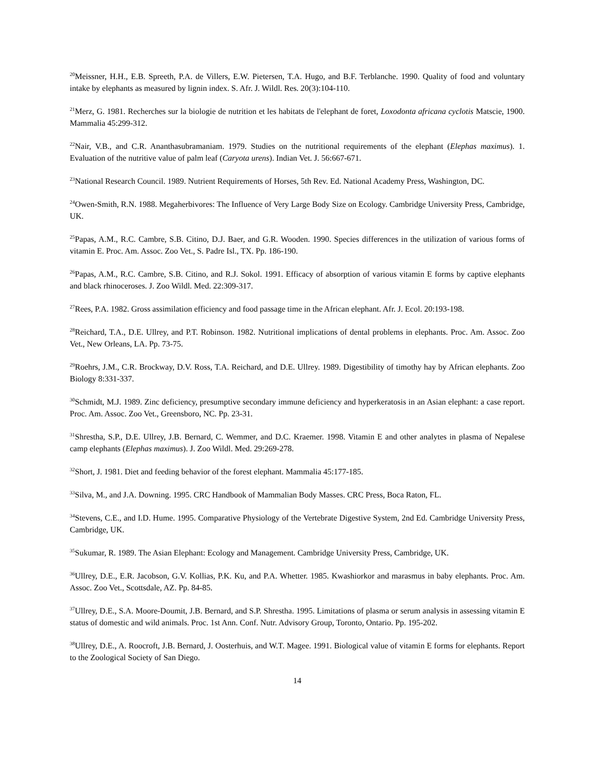<sup>20</sup> Meissner, H.H., E.B. Spreeth, P.A. de Villers, E.W. Pietersen, T.A. Hugo, and B.F. Terblanche. 1990. Quality of food and voluntary intake by elephants as measured by lignin index. S. Afr. J. Wildl. Res. 20(3):104-110.
<sup>21</sup> Merz, G. 1981. Recherches sur la biologie de nutrition et les habitats de l'elephant de foret, Loxodonta africana cyclotis Matscie, 1900. Mammalia 45:299-312.
<sup>22</sup> Nair, V.B., and C.R. Ananthasubramaniam. 1979. Studies on the nutritional requirements of the elephant (Elephas maximus). 1. Evaluation of the nutritive value of palm leaf (Caryota urens). Indian Vet. J. 56:667-671.
<sup>23</sup> National Research Council. 1989. Nutrient Requirements of Horses, 5th Rev. Ed. National Academy Press, Washington, DC.
<sup>24</sup> Owen-Smith, R.N. 1988. Megaherbivores: The Influence of Very Large Body Size on Ecology. Cambridge University Press, Cambridge, UK.
<sup>25</sup> Papas, A.M., R.C. Cambre, S.B. Citino, D.J. Baer, and G.R. Wooden. 1990. Species differences in the utilization of various forms of vitamin E. Proc. Am. Assoc. Zoo Vet., S. Padre Isl., TX. Pp. 186-190.
<sup>26</sup> Papas, A.M., R.C. Cambre, S.B. Citino, and R.J. Sokol. 1991. Efficacy of absorption of various vitamin E forms by captive elephants and black rhinoceroses. J. Zoo Wildl. Med. 22:309-317.
<sup>27</sup> Rees, P.A. 1982. Gross assimilation efficiency and food passage time in the African elephant. Afr. J. Ecol. 20:193-198.
<sup>28</sup> Reichard, T.A., D.E. Ullrey, and P.T. Robinson. 1982. Nutritional implications of dental problems in elephants. Proc. Am. Assoc. Zoo Vet., New Orleans, LA. Pp. 73-75.
<sup>29</sup> Roehrs, J.M., C.R. Brockway, D.V. Ross, T.A. Reichard, and D.E. Ullrey. 1989. Digestibility of timothy hay by African elephants. Zoo Biology 8:331-337.
<sup>30</sup> Schmidt, M.J. 1989. Zinc deficiency, presumptive secondary immune deficiency and hyperkeratosis in an Asian elephant: a case report. Proc. Am. Assoc. Zoo Vet., Greensboro, NC. Pp. 23-31.
<sup>31</sup> Shrestha, S.P., D.E. Ullrey, J.B. Bernard, C. Wemmer, and D.C. Kraemer. 1998. Vitamin E and other analytes in plasma of Nepalese camp elephants (Elephas maximus). J. Zoo Wildl. Med. 29:269-278.
<sup>32</sup> Short, J. 1981. Diet and feeding behavior of the forest elephant. Mammalia 45:177-185.
<sup>33</sup> Silva, M., and J.A. Downing. 1995. CRC Handbook of Mammalian Body Masses. CRC Press, Boca Raton, FL.
<sup>34</sup> Stevens, C.E., and I.D. Hume. 1995. Comparative Physiology of the Vertebrate Digestive System, 2nd Ed. Cambridge University Press, Cambridge, UK.
<sup>35</sup> Sukumar, R. 1989. The Asian Elephant: Ecology and Management. Cambridge University Press, Cambridge, UK.
<sup>36</sup> Ullrey, D.E., E.R. Jacobson, G.V. Kollias, P.K. Ku, and P.A. Whetter. 1985. Kwashiorkor and marasmus in baby elephants. Proc. Am. Assoc. Zoo Vet., Scottsdale, AZ. Pp. 84-85.
<sup>37</sup> Ullrey, D.E., S.A. Moore-Doumit, J.B. Bernard, and S.P. Shrestha. 1995. Limitations of plasma or serum analysis in assessing vitamin E status of domestic and wild animals. Proc. 1st Ann. Conf. Nutr. Advisory Group, Toronto, Ontario. Pp. 195-202.
<sup>38</sup> Ullrey, D.E., A. Roocroft, J.B. Bernard, J. Oosterhuis, and W.T. Magee. 1991. Biological value of vitamin E forms for elephants. Report to the Zoological Society of San Diego.
14